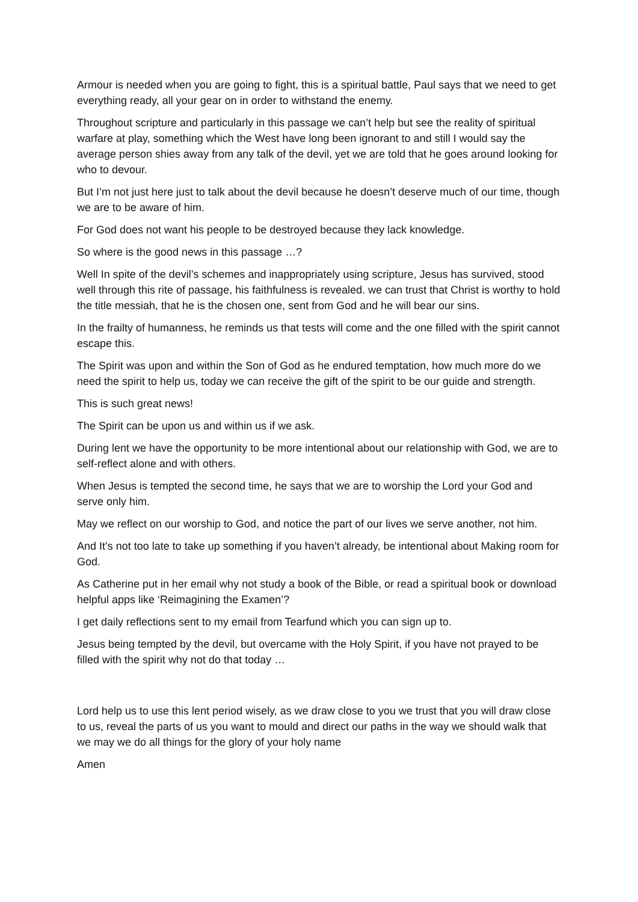Armour is needed when you are going to fight, this is a spiritual battle, Paul says that we need to get everything ready, all your gear on in order to withstand the enemy.
Throughout scripture and particularly in this passage we can’t help but see the reality of spiritual warfare at play, something which the West have long been ignorant to and still I would say the average person shies away from any talk of the devil, yet we are told that he goes around looking for who to devour.
But I’m not just here just to talk about the devil because he doesn’t deserve much of our time, though we are to be aware of him.
For God does not want his people to be destroyed because they lack knowledge.
So where is the good news in this passage …?
Well In spite of the devil’s schemes and inappropriately using scripture, Jesus has survived, stood well through this rite of passage, his faithfulness is revealed. we can trust that Christ is worthy to hold the title messiah, that he is the chosen one, sent from God and he will bear our sins.
In the frailty of humanness, he reminds us that tests will come and the one filled with the spirit cannot escape this.
The Spirit was upon and within the Son of God as he endured temptation, how much more do we need the spirit to help us, today we can receive the gift of the spirit to be our guide and strength.
This is such great news!
The Spirit can be upon us and within us if we ask.
During lent we have the opportunity to be more intentional about our relationship with God, we are to self-reflect alone and with others.
When Jesus is tempted the second time, he says that we are to worship the Lord your God and serve only him.
May we reflect on our worship to God, and notice the part of our lives we serve another, not him.
And It’s not too late to take up something if you haven’t already, be intentional about Making room for God.
As Catherine put in her email why not study a book of the Bible, or read a spiritual book or download helpful apps like ‘Reimagining the Examen’?
I get daily reflections sent to my email from Tearfund which you can sign up to.
Jesus being tempted by the devil, but overcame with the Holy Spirit, if you have not prayed to be filled with the spirit why not do that today …
Lord help us to use this lent period wisely, as we draw close to you we trust that you will draw close to us, reveal the parts of us you want to mould and direct our paths in the way we should walk that we may we do all things for the glory of your holy name
Amen